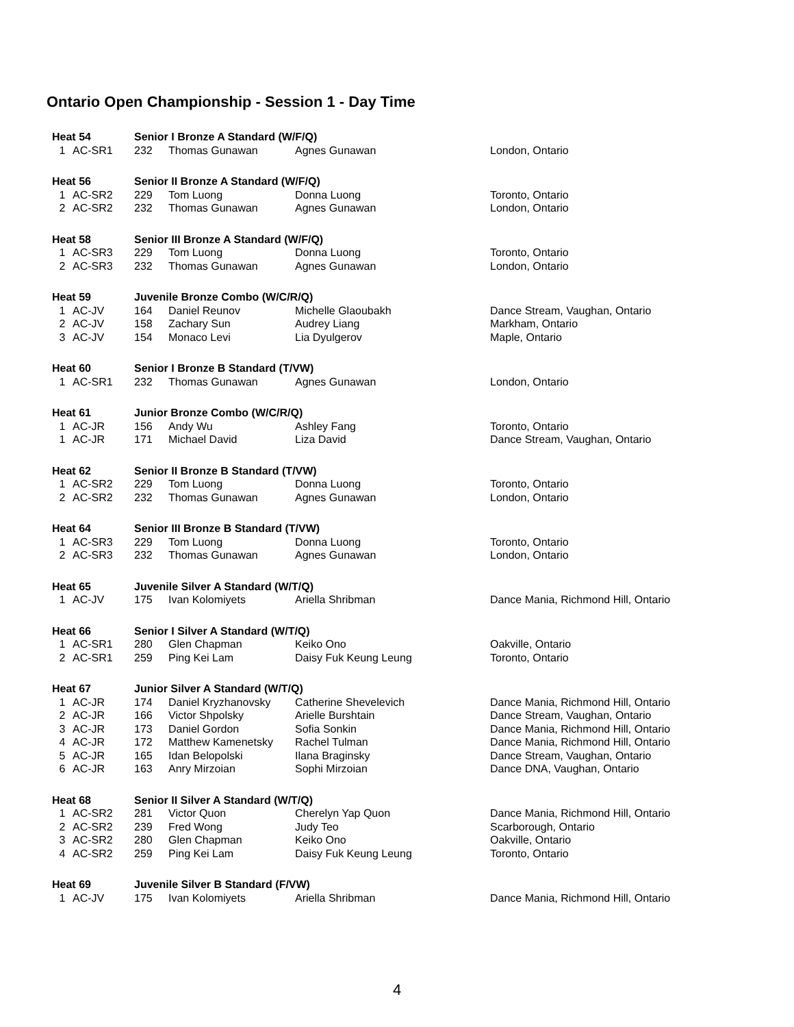Ontario Open Championship - Session 1 - Day Time
| Heat 54 | | Senior I Bronze A Standard (W/F/Q) | | | |
| --- | --- | --- | --- | --- | --- |
| 1 | AC-SR1 | 232 | Thomas Gunawan | Agnes Gunawan | London, Ontario |
| Heat 56 | | Senior II Bronze A Standard (W/F/Q) | | | |
| 1 | AC-SR2 | 229 | Tom Luong | Donna Luong | Toronto, Ontario |
| 2 | AC-SR2 | 232 | Thomas Gunawan | Agnes Gunawan | London, Ontario |
| Heat 58 | | Senior III Bronze A Standard (W/F/Q) | | | |
| 1 | AC-SR3 | 229 | Tom Luong | Donna Luong | Toronto, Ontario |
| 2 | AC-SR3 | 232 | Thomas Gunawan | Agnes Gunawan | London, Ontario |
| Heat 59 | | Juvenile Bronze Combo (W/C/R/Q) | | | |
| 1 | AC-JV | 164 | Daniel Reunov | Michelle Glaoubakh | Dance Stream, Vaughan, Ontario |
| 2 | AC-JV | 158 | Zachary Sun | Audrey Liang | Markham, Ontario |
| 3 | AC-JV | 154 | Monaco Levi | Lia Dyulgerov | Maple, Ontario |
| Heat 60 | | Senior I Bronze B Standard (T/VW) | | | |
| 1 | AC-SR1 | 232 | Thomas Gunawan | Agnes Gunawan | London, Ontario |
| Heat 61 | | Junior Bronze Combo (W/C/R/Q) | | | |
| 1 | AC-JR | 156 | Andy Wu | Ashley Fang | Toronto, Ontario |
| 1 | AC-JR | 171 | Michael David | Liza David | Dance Stream, Vaughan, Ontario |
| Heat 62 | | Senior II Bronze B Standard (T/VW) | | | |
| 1 | AC-SR2 | 229 | Tom Luong | Donna Luong | Toronto, Ontario |
| 2 | AC-SR2 | 232 | Thomas Gunawan | Agnes Gunawan | London, Ontario |
| Heat 64 | | Senior III Bronze B Standard (T/VW) | | | |
| 1 | AC-SR3 | 229 | Tom Luong | Donna Luong | Toronto, Ontario |
| 2 | AC-SR3 | 232 | Thomas Gunawan | Agnes Gunawan | London, Ontario |
| Heat 65 | | Juvenile Silver A Standard (W/T/Q) | | | |
| 1 | AC-JV | 175 | Ivan Kolomiyets | Ariella Shribman | Dance Mania, Richmond Hill, Ontario |
| Heat 66 | | Senior I Silver A Standard (W/T/Q) | | | |
| 1 | AC-SR1 | 280 | Glen Chapman | Keiko Ono | Oakville, Ontario |
| 2 | AC-SR1 | 259 | Ping Kei Lam | Daisy Fuk Keung Leung | Toronto, Ontario |
| Heat 67 | | Junior Silver A Standard (W/T/Q) | | | |
| 1 | AC-JR | 174 | Daniel Kryzhanovsky | Catherine Shevelevich | Dance Mania, Richmond Hill, Ontario |
| 2 | AC-JR | 166 | Victor Shpolsky | Arielle Burshtain | Dance Stream, Vaughan, Ontario |
| 3 | AC-JR | 173 | Daniel Gordon | Sofia Sonkin | Dance Mania, Richmond Hill, Ontario |
| 4 | AC-JR | 172 | Matthew Kamenetsky | Rachel Tulman | Dance Mania, Richmond Hill, Ontario |
| 5 | AC-JR | 165 | Idan Belopolski | Ilana Braginsky | Dance Stream, Vaughan, Ontario |
| 6 | AC-JR | 163 | Anry Mirzoian | Sophi Mirzoian | Dance DNA, Vaughan, Ontario |
| Heat 68 | | Senior II Silver A Standard (W/T/Q) | | | |
| 1 | AC-SR2 | 281 | Victor Quon | Cherelyn Yap Quon | Dance Mania, Richmond Hill, Ontario |
| 2 | AC-SR2 | 239 | Fred Wong | Judy Teo | Scarborough, Ontario |
| 3 | AC-SR2 | 280 | Glen Chapman | Keiko Ono | Oakville, Ontario |
| 4 | AC-SR2 | 259 | Ping Kei Lam | Daisy Fuk Keung Leung | Toronto, Ontario |
| Heat 69 | | Juvenile Silver B Standard (F/VW) | | | |
| 1 | AC-JV | 175 | Ivan Kolomiyets | Ariella Shribman | Dance Mania, Richmond Hill, Ontario |
4